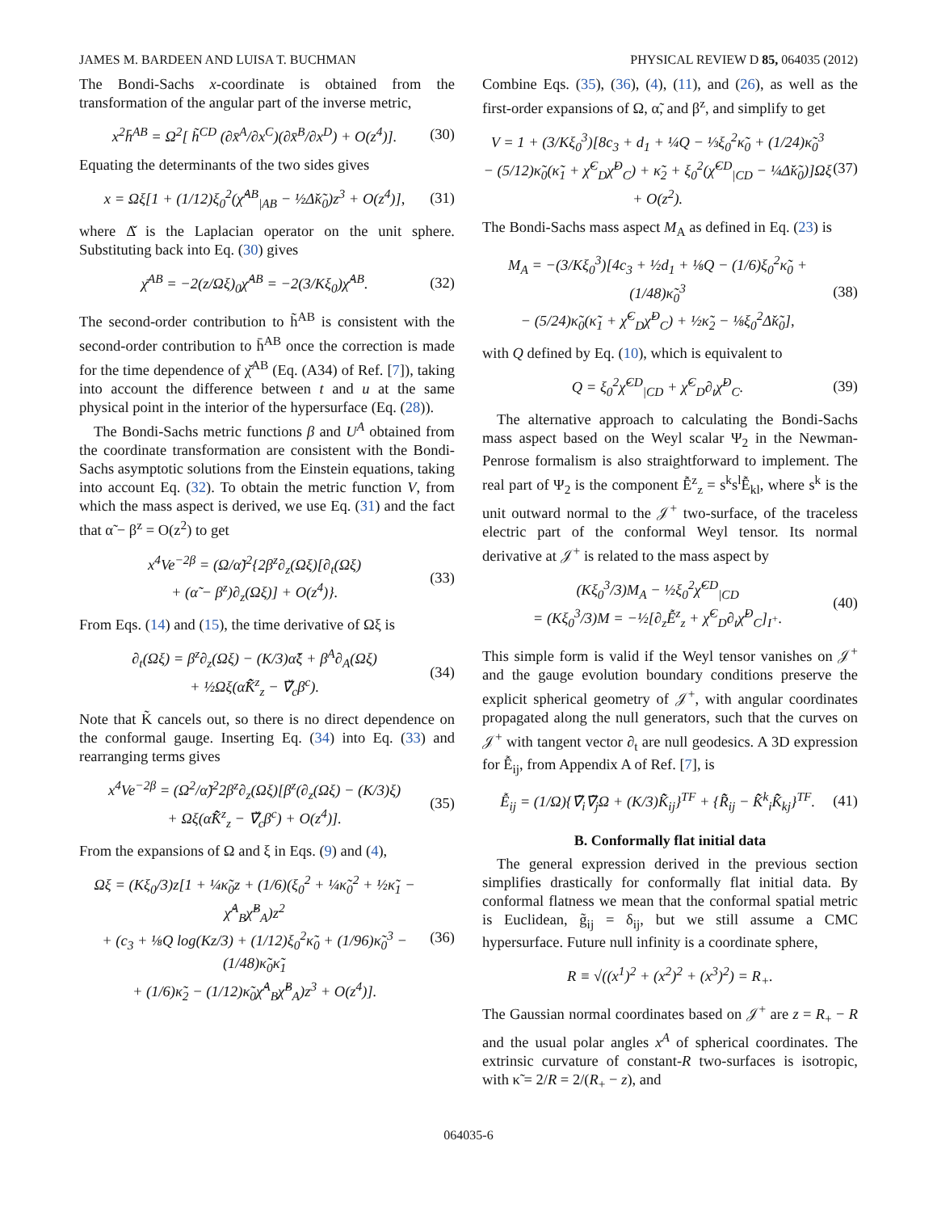JAMES M. BARDEEN AND LUISA T. BUCHMAN PHYSICAL REVIEW D 85, 064035 (2012)
The Bondi-Sachs x-coordinate is obtained from the transformation of the angular part of the inverse metric,
x<sup>2</sup>h̄<sup>AB</sup> = Ω<sup>2</sup>[ h̃<sup>CD</sup> (∂x̄<sup>A</sup>/∂x<sup>C</sup>)(∂x̄<sup>B</sup>/∂x<sup>D</sup>) + O(z<sup>4</sup>)]. (30)
Equating the determinants of the two sides gives
x = Ωξ[1 + (1/12)ξ<sub>0</sub><sup>2</sup>(χ̌<sup>AB</sup><sub>|AB</sub> − ½Δ̌κ̃<sub>0</sub>)z<sup>3</sup> + O(z<sup>4</sup>)], (31)
where Δ̌ is the Laplacian operator on the unit sphere. Substituting back into Eq. (30) gives
χ̄<sup>AB</sup> = −2(z/Ωξ)<sub>0</sub>χ̌<sup>AB</sup> = −2(3/Kξ<sub>0</sub>)χ̌<sup>AB</sup>. (32)
The second-order contribution to h̃<sup>AB</sup> is consistent with the second-order contribution to h̄<sup>AB</sup> once the correction is made for the time dependence of χ̌<sup>AB</sup> (Eq. (A34) of Ref. [7]), taking into account the difference between t and u at the same physical point in the interior of the hypersurface (Eq. (28)).
The Bondi-Sachs metric functions β and U<sup>A</sup> obtained from the coordinate transformation are consistent with the Bondi-Sachs asymptotic solutions from the Einstein equations, taking into account Eq. (32). To obtain the metric function V, from which the mass aspect is derived, we use Eq. (31) and the fact that α̃ − β<sup>z</sup> = O(z<sup>2</sup>) to get
x<sup>4</sup>Ve<sup>−2β</sup> = (Ω/α̃)<sup>2</sup>{2β<sup>z</sup>∂<sub>z</sub>(Ωξ)[∂<sub>t</sub>(Ωξ)
+ (α̃ − β<sup>z</sup>)∂<sub>z</sub>(Ωξ)] + O(z<sup>4</sup>)}. (33)
From Eqs. (14) and (15), the time derivative of Ωξ is
∂<sub>t</sub>(Ωξ) = β<sup>z</sup>∂<sub>z</sub>(Ωξ) − (K/3)α̃ξ + β<sup>A</sup>∂<sub>A</sub>(Ωξ)
+ ½Ωξ(α̃K̂̃<sup>z</sup><sub>z</sub> − ∇̌<sub>c</sub>β<sup>c</sup>). (34)
Note that K̃ cancels out, so there is no direct dependence on the conformal gauge. Inserting Eq. (34) into Eq. (33) and rearranging terms gives
x<sup>4</sup>Ve<sup>−2β</sup> = (Ω<sup>2</sup>/α̃)<sup>2</sup>2β<sup>z</sup>∂<sub>z</sub>(Ωξ)[β<sup>z</sup>(∂<sub>z</sub>(Ωξ) − (K/3)ξ)
+ Ωξ(α̃K̂̃<sup>z</sup><sub>z</sub> − ∇̌<sub>c</sub>β<sup>c</sup>) + O(z<sup>4</sup>)]. (35)
From the expansions of Ω and ξ in Eqs. (9) and (4),
Ωξ = (Kξ<sub>0</sub>/3)z[1 + ¼κ̃<sub>0</sub>z + (1/6)(ξ<sub>0</sub><sup>2</sup> + ¼κ̃<sub>0</sub><sup>2</sup> + ½κ̃<sub>1</sub> − χ̌<sup>A</sup><sub>B</sub>χ̌<sup>B</sup><sub>A</sub>)z<sup>2</sup>
+ (c<sub>3</sub> + ⅛Q log(Kz/3) + (1/12)ξ<sub>0</sub><sup>2</sup>κ̃<sub>0</sub> + (1/96)κ̃<sub>0</sub><sup>3</sup> − (1/48)κ̃<sub>0</sub>κ̃<sub>1</sub>
+ (1/6)κ̃<sub>2</sub> − (1/12)κ̃<sub>0</sub>χ̌<sup>A</sup><sub>B</sub>χ̌<sup>B</sup><sub>A</sub>)z<sup>3</sup> + O(z<sup>4</sup>)]. (36)
Combine Eqs. (35), (36), (4), (11), and (26), as well as the first-order expansions of Ω, α̃, and β<sup>z</sup>, and simplify to get
V = 1 + (3/Kξ<sub>0</sub><sup>3</sup>)[8c<sub>3</sub> + d<sub>1</sub> + ¼Q − ⅓ξ<sub>0</sub><sup>2</sup>κ̃<sub>0</sub> + (1/24)κ̃<sub>0</sub><sup>3</sup>
− (5/12)κ̃<sub>0</sub>(κ̃<sub>1</sub> + χ̌<sup>C</sup><sub>D</sub>χ̌<sup>D</sup><sub>C</sub>) + κ̃<sub>2</sub> + ξ<sub>0</sub><sup>2</sup>(χ̌<sup>CD</sup><sub>|CD</sub> − ¼Δ̌κ̃<sub>0</sub>)]Ωξ
+ O(z<sup>2</sup>). (37)
The Bondi-Sachs mass aspect M<sub>A</sub> as defined in Eq. (23) is
M<sub>A</sub> = −(3/Kξ<sub>0</sub><sup>3</sup>)[4c<sub>3</sub> + ½d<sub>1</sub> + ⅛Q − (1/6)ξ<sub>0</sub><sup>2</sup>κ̃<sub>0</sub> + (1/48)κ̃<sub>0</sub><sup>3</sup>
− (5/24)κ̃<sub>0</sub>(κ̃<sub>1</sub> + χ̌<sup>C</sup><sub>D</sub>χ̌<sup>D</sup><sub>C</sub>) + ½κ̃<sub>2</sub> − ⅛ξ<sub>0</sub><sup>2</sup>Δ̌κ̃<sub>0</sub>], (38)
with Q defined by Eq. (10), which is equivalent to
Q = ξ<sub>0</sub><sup>2</sup>χ̌<sup>CD</sup><sub>|CD</sub> + χ̌<sup>C</sup><sub>D</sub>∂<sub>t</sub>χ̌<sup>D</sup><sub>C</sub>. (39)
The alternative approach to calculating the Bondi-Sachs mass aspect based on the Weyl scalar Ψ<sub>2</sub> in the Newman-Penrose formalism is also straightforward to implement. The real part of Ψ<sub>2</sub> is the component Ễ<sup>z</sup><sub>z</sub> = s<sup>k</sup>s<sup>l</sup>Ễ<sub>kl</sub>, where s<sup>k</sup> is the unit outward normal to the 𝒥<sup>+</sup> two-surface, of the traceless electric part of the conformal Weyl tensor. Its normal derivative at 𝒥<sup>+</sup> is related to the mass aspect by
(Kξ<sub>0</sub><sup>3</sup>/3)M<sub>A</sub> − ½ξ<sub>0</sub><sup>2</sup>χ̌<sup>CD</sup><sub>|CD</sub>
= (Kξ<sub>0</sub><sup>3</sup>/3)M = −½[∂<sub>z</sub>Ễ<sup>z</sup><sub>z</sub> + χ̌<sup>C</sup><sub>D</sub>∂<sub>t</sub>χ̌<sup>D</sup><sub>C</sub>]<sub>I<sup>+</sup></sub>. (40)
This simple form is valid if the Weyl tensor vanishes on 𝒥<sup>+</sup> and the gauge evolution boundary conditions preserve the explicit spherical geometry of 𝒥<sup>+</sup>, with angular coordinates propagated along the null generators, such that the curves on 𝒥<sup>+</sup> with tangent vector ∂<sub>t</sub> are null geodesics. A 3D expression for Ễ<sub>ij</sub>, from Appendix A of Ref. [7], is
Ễ<sub>ij</sub> = (1/Ω){∇̃<sub>i</sub>∇̃<sub>j</sub>Ω + (K/3)K̂̃<sub>ij</sub>}<sup>TF</sup> + {R̂̃<sub>ij</sub> − K̂̃<sup>k</sup><sub>i</sub>K̂̃<sub>kj</sub>}<sup>TF</sup>. (41)
B. Conformally flat initial data
The general expression derived in the previous section simplifies drastically for conformally flat initial data. By conformal flatness we mean that the conformal spatial metric is Euclidean, g̃<sub>ij</sub> = δ<sub>ij</sub>, but we still assume a CMC hypersurface. Future null infinity is a coordinate sphere,
R ≡ √((x<sup>1</sup>)<sup>2</sup> + (x<sup>2</sup>)<sup>2</sup> + (x<sup>3</sup>)<sup>2</sup>) = R<sub>+</sub>.
The Gaussian normal coordinates based on 𝒥<sup>+</sup> are z = R<sub>+</sub> − R and the usual polar angles x<sup>A</sup> of spherical coordinates. The extrinsic curvature of constant-R two-surfaces is isotropic, with κ̃ = 2/R = 2/(R<sub>+</sub> − z), and
064035-6